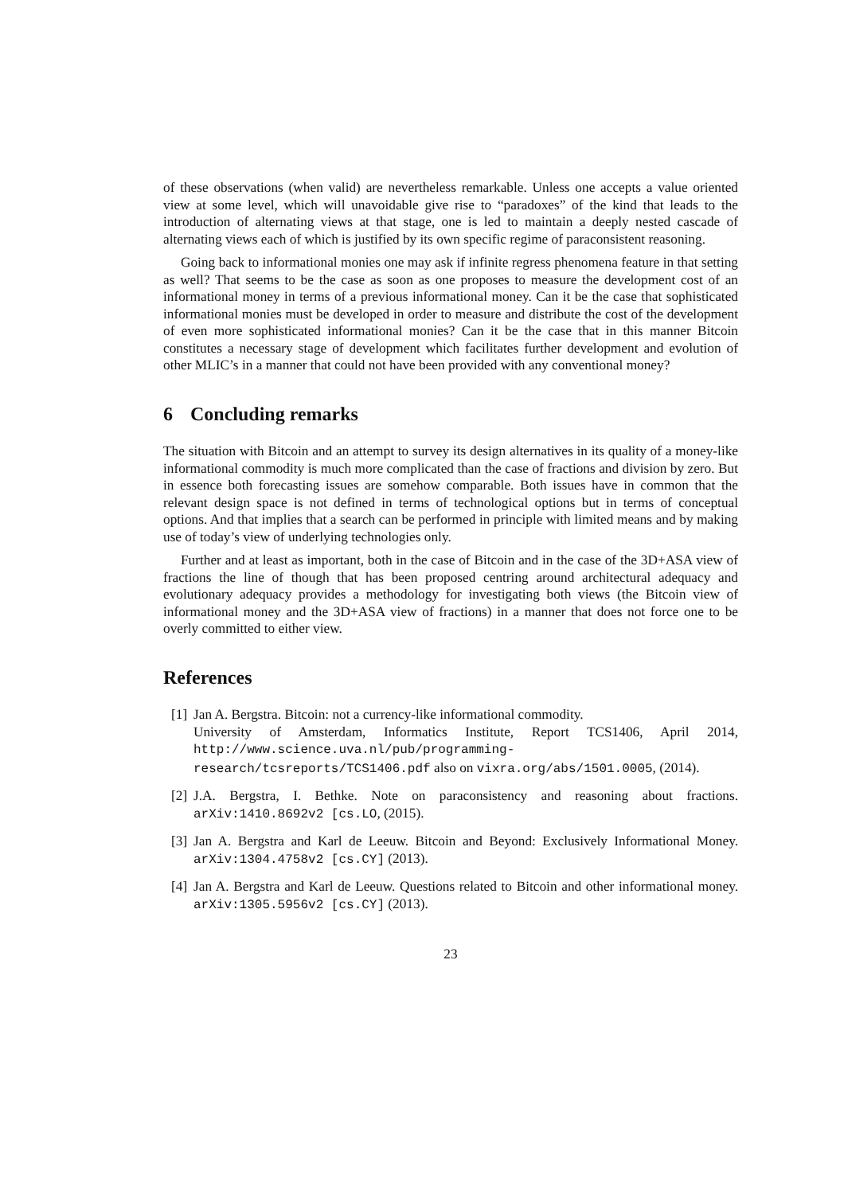of these observations (when valid) are nevertheless remarkable. Unless one accepts a value oriented view at some level, which will unavoidable give rise to “paradoxes” of the kind that leads to the introduction of alternating views at that stage, one is led to maintain a deeply nested cascade of alternating views each of which is justified by its own specific regime of paraconsistent reasoning.
Going back to informational monies one may ask if infinite regress phenomena feature in that setting as well? That seems to be the case as soon as one proposes to measure the development cost of an informational money in terms of a previous informational money. Can it be the case that sophisticated informational monies must be developed in order to measure and distribute the cost of the development of even more sophisticated informational monies? Can it be the case that in this manner Bitcoin constitutes a necessary stage of development which facilitates further development and evolution of other MLIC’s in a manner that could not have been provided with any conventional money?
6 Concluding remarks
The situation with Bitcoin and an attempt to survey its design alternatives in its quality of a money-like informational commodity is much more complicated than the case of fractions and division by zero. But in essence both forecasting issues are somehow comparable. Both issues have in common that the relevant design space is not defined in terms of technological options but in terms of conceptual options. And that implies that a search can be performed in principle with limited means and by making use of today’s view of underlying technologies only.
Further and at least as important, both in the case of Bitcoin and in the case of the 3D+ASA view of fractions the line of though that has been proposed centring around architectural adequacy and evolutionary adequacy provides a methodology for investigating both views (the Bitcoin view of informational money and the 3D+ASA view of fractions) in a manner that does not force one to be overly committed to either view.
References
[1]
Jan A. Bergstra. Bitcoin: not a currency-like informational commodity.
University of Amsterdam, Informatics Institute, Report TCS1406, April 2014, http://www.science.uva.nl/pub/programming-research/tcsreports/TCS1406.pdf also on vixra.org/abs/1501.0005, (2014).
[2]
J.A. Bergstra, I. Bethke. Note on paraconsistency and reasoning about fractions. arXiv:1410.8692v2 [cs.LO, (2015).
[3]
Jan A. Bergstra and Karl de Leeuw. Bitcoin and Beyond: Exclusively Informational Money. arXiv:1304.4758v2 [cs.CY] (2013).
[4]
Jan A. Bergstra and Karl de Leeuw. Questions related to Bitcoin and other informational money. arXiv:1305.5956v2 [cs.CY] (2013).
23